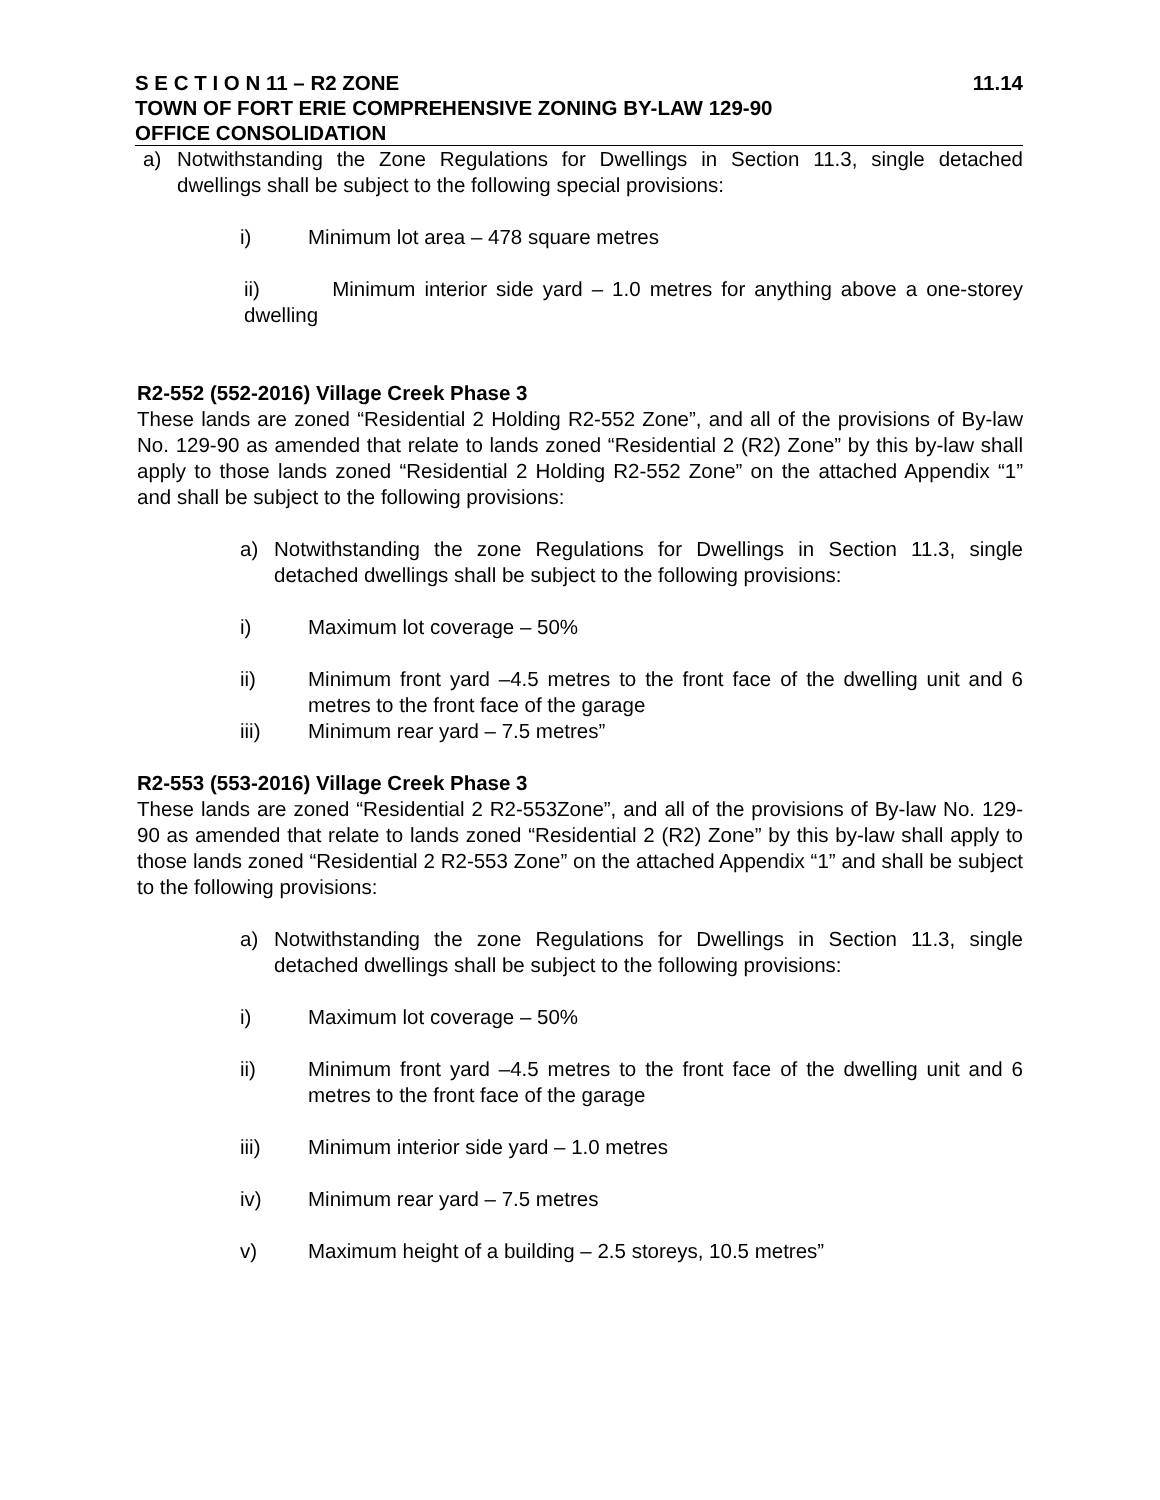S E C T I O N 11 – R2 ZONE 11.14
TOWN OF FORT ERIE COMPREHENSIVE ZONING BY-LAW 129-90
OFFICE CONSOLIDATION
a) Notwithstanding the Zone Regulations for Dwellings in Section 11.3, single detached dwellings shall be subject to the following special provisions:
i) Minimum lot area – 478 square metres
ii) Minimum interior side yard – 1.0 metres for anything above a one-storey dwelling
R2-552 (552-2016) Village Creek Phase 3
These lands are zoned “Residential 2 Holding R2-552 Zone”, and all of the provisions of By-law No. 129-90 as amended that relate to lands zoned “Residential 2 (R2) Zone” by this by-law shall apply to those lands zoned “Residential 2 Holding R2-552 Zone” on the attached Appendix “1” and shall be subject to the following provisions:
a) Notwithstanding the zone Regulations for Dwellings in Section 11.3, single detached dwellings shall be subject to the following provisions:
i) Maximum lot coverage – 50%
ii) Minimum front yard –4.5 metres to the front face of the dwelling unit and 6 metres to the front face of the garage
iii) Minimum rear yard – 7.5 metres”
R2-553 (553-2016) Village Creek Phase 3
These lands are zoned “Residential 2 R2-553Zone”, and all of the provisions of By-law No. 129-90 as amended that relate to lands zoned “Residential 2 (R2) Zone” by this by-law shall apply to those lands zoned “Residential 2 R2-553 Zone” on the attached Appendix “1” and shall be subject to the following provisions:
a) Notwithstanding the zone Regulations for Dwellings in Section 11.3, single detached dwellings shall be subject to the following provisions:
i) Maximum lot coverage – 50%
ii) Minimum front yard –4.5 metres to the front face of the dwelling unit and 6 metres to the front face of the garage
iii) Minimum interior side yard – 1.0 metres
iv) Minimum rear yard – 7.5 metres
v) Maximum height of a building – 2.5 storeys, 10.5 metres”